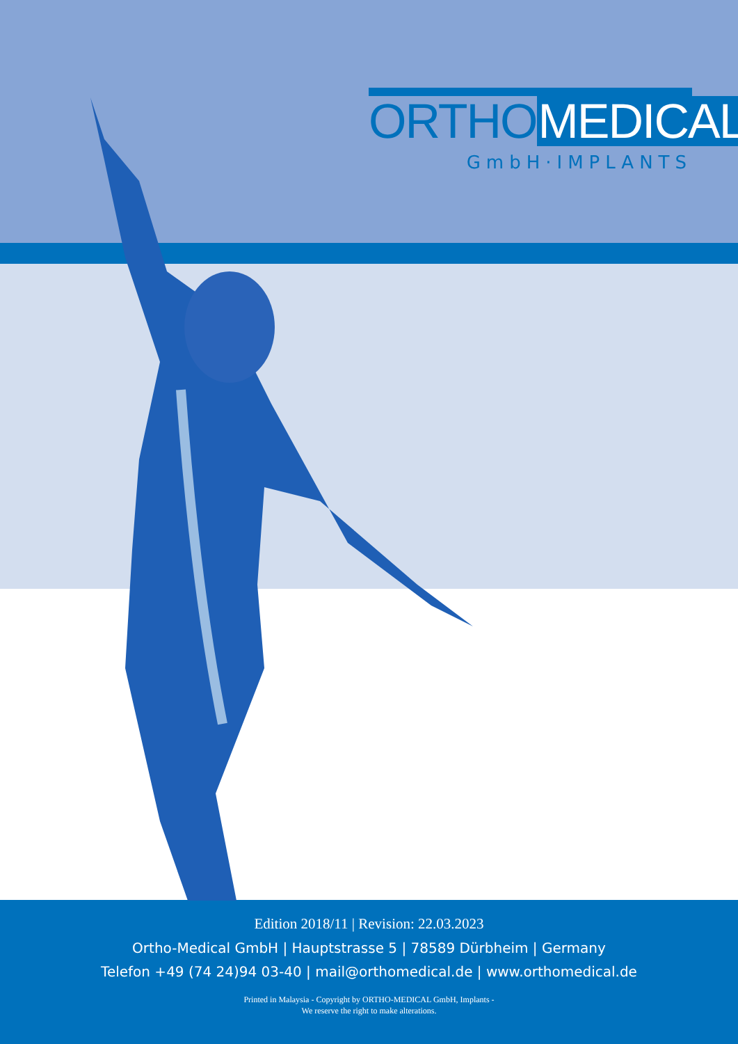Edition 2018/11 | Revision: 22.03.2023
Ortho-Medical GmbH | Hauptstrasse 5 | 78589 Dürbheim | Germany
Telefon +49 (74 24)94 03-40 | mail@orthomedical.de | www.orthomedical.de
Printed in Malaysia - Copyright by ORTHO-MEDICAL GmbH, Implants -
We reserve the right to make alterations.
ORTHO MEDICAL
GmbH·IMPLANTS